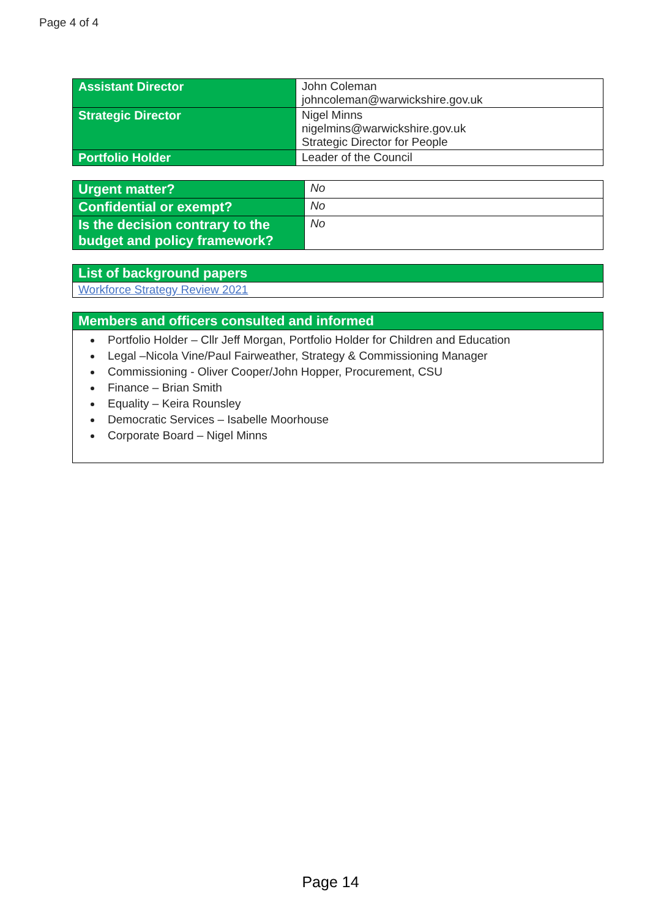Page 4 of 4
| Assistant Director | John Coleman johncoleman@warwickshire.gov.uk |
| Strategic Director | Nigel Minns nigelmins@warwickshire.gov.uk Strategic Director for People |
| Portfolio Holder | Leader of the Council |
| Urgent matter? | No |
| Confidential or exempt? | No |
| Is the decision contrary to the budget and policy framework? | No |
| List of background papers |
| --- |
| Workforce Strategy Review 2021 |
| Members and officers consulted and informed |
| --- |
| Portfolio Holder – Cllr Jeff Morgan, Portfolio Holder for Children and Education Legal –Nicola Vine/Paul Fairweather, Strategy & Commissioning Manager Commissioning - Oliver Cooper/John Hopper, Procurement, CSU Finance – Brian Smith Equality – Keira Rounsley Democratic Services – Isabelle Moorhouse Corporate Board – Nigel Minns |
Page 14